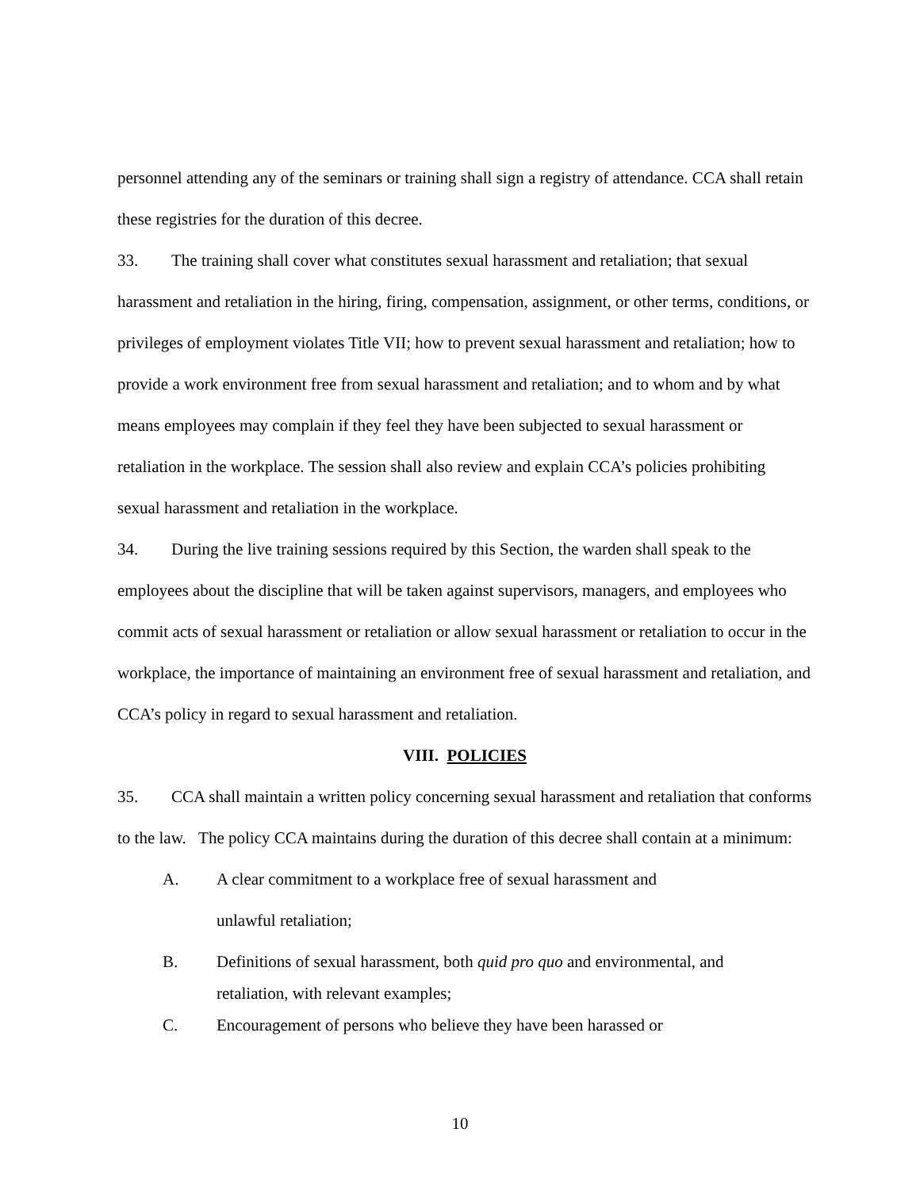personnel attending any of the seminars or training shall sign a registry of attendance. CCA shall retain these registries for the duration of this decree.
33. The training shall cover what constitutes sexual harassment and retaliation; that sexual harassment and retaliation in the hiring, firing, compensation, assignment, or other terms, conditions, or privileges of employment violates Title VII; how to prevent sexual harassment and retaliation; how to provide a work environment free from sexual harassment and retaliation; and to whom and by what means employees may complain if they feel they have been subjected to sexual harassment or retaliation in the workplace. The session shall also review and explain CCA’s policies prohibiting sexual harassment and retaliation in the workplace.
34. During the live training sessions required by this Section, the warden shall speak to the employees about the discipline that will be taken against supervisors, managers, and employees who commit acts of sexual harassment or retaliation or allow sexual harassment or retaliation to occur in the workplace, the importance of maintaining an environment free of sexual harassment and retaliation, and CCA’s policy in regard to sexual harassment and retaliation.
VIII. POLICIES
35. CCA shall maintain a written policy concerning sexual harassment and retaliation that conforms to the law. The policy CCA maintains during the duration of this decree shall contain at a minimum:
A. A clear commitment to a workplace free of sexual harassment and
unlawful retaliation;
B. Definitions of sexual harassment, both quid pro quo and environmental, and
retaliation, with relevant examples;
C. Encouragement of persons who believe they have been harassed or
10